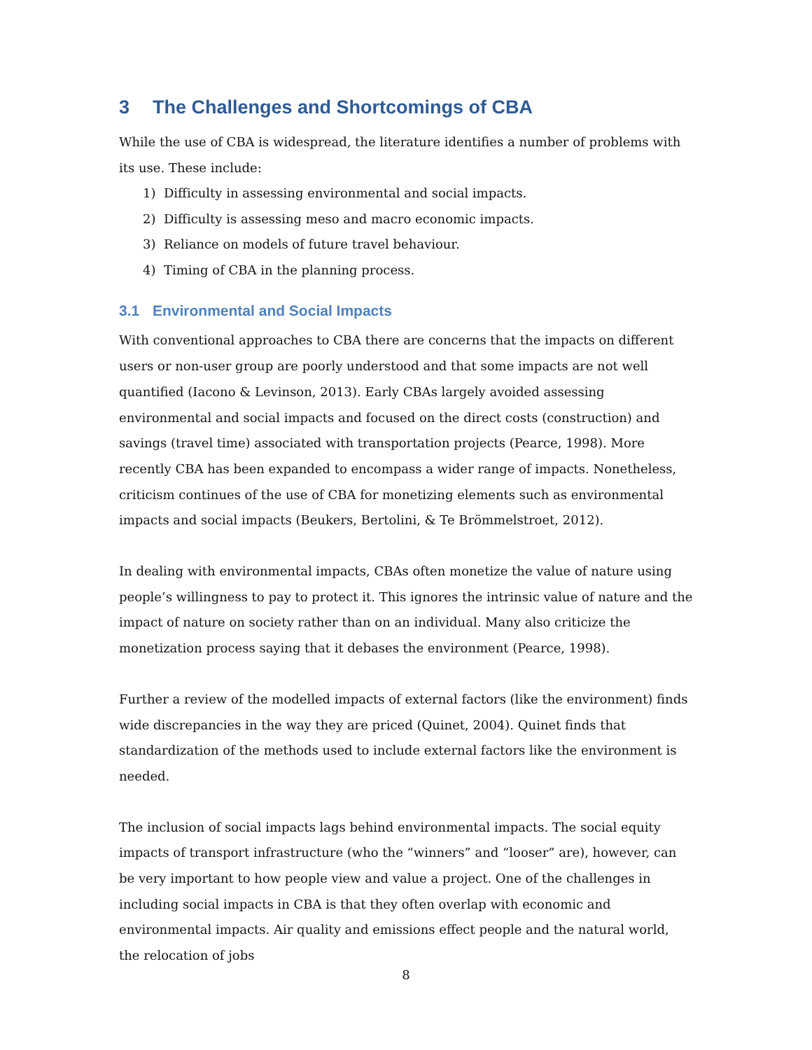3 The Challenges and Shortcomings of CBA
While the use of CBA is widespread, the literature identifies a number of problems with its use. These include:
1) Difficulty in assessing environmental and social impacts.
2) Difficulty is assessing meso and macro economic impacts.
3) Reliance on models of future travel behaviour.
4) Timing of CBA in the planning process.
3.1 Environmental and Social Impacts
With conventional approaches to CBA there are concerns that the impacts on different users or non-user group are poorly understood and that some impacts are not well quantified (Iacono & Levinson, 2013). Early CBAs largely avoided assessing environmental and social impacts and focused on the direct costs (construction) and savings (travel time) associated with transportation projects (Pearce, 1998). More recently CBA has been expanded to encompass a wider range of impacts. Nonetheless, criticism continues of the use of CBA for monetizing elements such as environmental impacts and social impacts (Beukers, Bertolini, & Te Brömmelstroet, 2012).
In dealing with environmental impacts, CBAs often monetize the value of nature using people’s willingness to pay to protect it. This ignores the intrinsic value of nature and the impact of nature on society rather than on an individual. Many also criticize the monetization process saying that it debases the environment (Pearce, 1998).
Further a review of the modelled impacts of external factors (like the environment) finds wide discrepancies in the way they are priced (Quinet, 2004). Quinet finds that standardization of the methods used to include external factors like the environment is needed.
The inclusion of social impacts lags behind environmental impacts. The social equity impacts of transport infrastructure (who the “winners” and “looser” are), however, can be very important to how people view and value a project. One of the challenges in including social impacts in CBA is that they often overlap with economic and environmental impacts. Air quality and emissions effect people and the natural world, the relocation of jobs
8